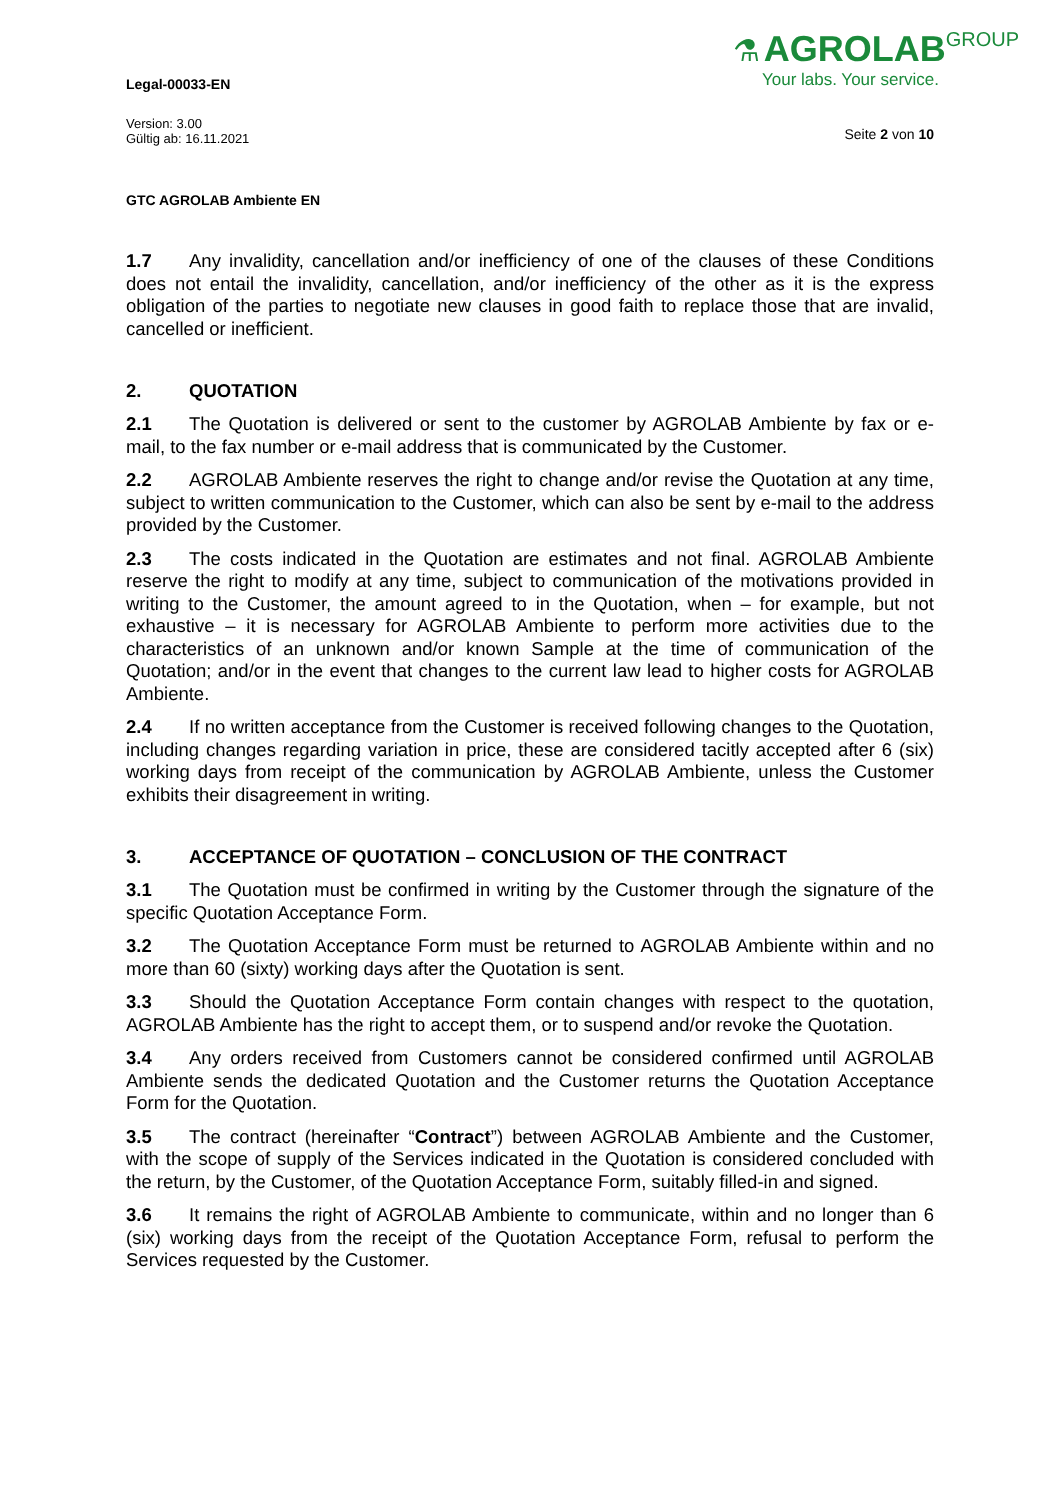Legal-00033-EN
Version: 3.00
Gültig ab: 16.11.2021
GTC AGROLAB Ambiente EN
⚗ AGROLAB GROUP
Your labs. Your service.
Seite 2 von 10
1.7 Any invalidity, cancellation and/or inefficiency of one of the clauses of these Conditions does not entail the invalidity, cancellation, and/or inefficiency of the other as it is the express obligation of the parties to negotiate new clauses in good faith to replace those that are invalid, cancelled or inefficient.
2. QUOTATION
2.1 The Quotation is delivered or sent to the customer by AGROLAB Ambiente by fax or e-mail, to the fax number or e-mail address that is communicated by the Customer.
2.2 AGROLAB Ambiente reserves the right to change and/or revise the Quotation at any time, subject to written communication to the Customer, which can also be sent by e-mail to the address provided by the Customer.
2.3 The costs indicated in the Quotation are estimates and not final. AGROLAB Ambiente reserve the right to modify at any time, subject to communication of the motivations provided in writing to the Customer, the amount agreed to in the Quotation, when – for example, but not exhaustive – it is necessary for AGROLAB Ambiente to perform more activities due to the characteristics of an unknown and/or known Sample at the time of communication of the Quotation; and/or in the event that changes to the current law lead to higher costs for AGROLAB Ambiente.
2.4 If no written acceptance from the Customer is received following changes to the Quotation, including changes regarding variation in price, these are considered tacitly accepted after 6 (six) working days from receipt of the communication by AGROLAB Ambiente, unless the Customer exhibits their disagreement in writing.
3. ACCEPTANCE OF QUOTATION – CONCLUSION OF THE CONTRACT
3.1 The Quotation must be confirmed in writing by the Customer through the signature of the specific Quotation Acceptance Form.
3.2 The Quotation Acceptance Form must be returned to AGROLAB Ambiente within and no more than 60 (sixty) working days after the Quotation is sent.
3.3 Should the Quotation Acceptance Form contain changes with respect to the quotation, AGROLAB Ambiente has the right to accept them, or to suspend and/or revoke the Quotation.
3.4 Any orders received from Customers cannot be considered confirmed until AGROLAB Ambiente sends the dedicated Quotation and the Customer returns the Quotation Acceptance Form for the Quotation.
3.5 The contract (hereinafter “Contract”) between AGROLAB Ambiente and the Customer, with the scope of supply of the Services indicated in the Quotation is considered concluded with the return, by the Customer, of the Quotation Acceptance Form, suitably filled-in and signed.
3.6 It remains the right of AGROLAB Ambiente to communicate, within and no longer than 6 (six) working days from the receipt of the Quotation Acceptance Form, refusal to perform the Services requested by the Customer.